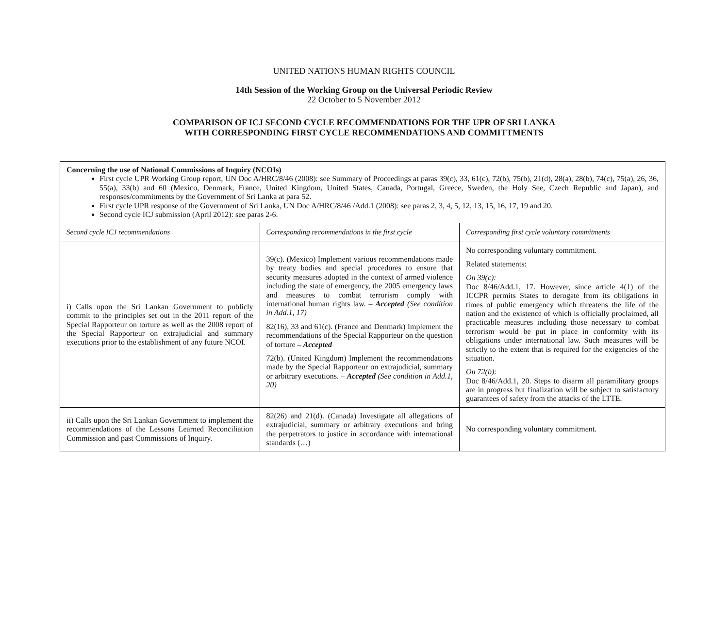UNITED NATIONS HUMAN RIGHTS COUNCIL
14th Session of the Working Group on the Universal Periodic Review
22 October to 5 November 2012
COMPARISON OF ICJ SECOND CYCLE RECOMMENDATIONS FOR THE UPR OF SRI LANKA
WITH CORRESPONDING FIRST CYCLE RECOMMENDATIONS AND COMMITTMENTS
| Concerning the use of National Commissions of Inquiry (NCOIs) First cycle UPR Working Group report, UN Doc A/HRC/8/46 (2008): see Summary of Proceedings at paras 39(c), 33, 61(c), 72(b), 75(b), 21(d), 28(a), 28(b), 74(c), 75(a), 26, 36, 55(a), 33(b) and 60 (Mexico, Denmark, France, United Kingdom, United States, Canada, Portugal, Greece, Sweden, the Holy See, Czech Republic and Japan), and responses/commitments by the Government of Sri Lanka at para 52. First cycle UPR response of the Government of Sri Lanka, UN Doc A/HRC/8/46 /Add.1 (2008): see paras 2, 3, 4, 5, 12, 13, 15, 16, 17, 19 and 20. Second cycle ICJ submission (April 2012): see paras 2-6. | | |
| Second cycle ICJ recommendations | Corresponding recommendations in the first cycle | Corresponding first cycle voluntary commitments |
| i) Calls upon the Sri Lankan Government to publicly commit to the principles set out in the 2011 report of the Special Rapporteur on torture as well as the 2008 report of the Special Rapporteur on extrajudicial and summary executions prior to the establishment of any future NCOI. | 39(c). (Mexico) Implement various recommendations made by treaty bodies and special procedures to ensure that security measures adopted in the context of armed violence including the state of emergency, the 2005 emergency laws and measures to combat terrorism comply with international human rights law. – Accepted (See condition in Add.1, 17) 82(16), 33 and 61(c). (France and Denmark) Implement the recommendations of the Special Rapporteur on the question of torture – Accepted 72(b). (United Kingdom) Implement the recommendations made by the Special Rapporteur on extrajudicial, summary or arbitrary executions. – Accepted (See condition in Add.1, 20) | No corresponding voluntary commitment. Related statements: On 39(c): Doc 8/46/Add.1, 17. However, since article 4(1) of the ICCPR permits States to derogate from its obligations in times of public emergency which threatens the life of the nation and the existence of which is officially proclaimed, all practicable measures including those necessary to combat terrorism would be put in place in conformity with its obligations under international law. Such measures will be strictly to the extent that is required for the exigencies of the situation. On 72(b): Doc 8/46/Add.1, 20. Steps to disarm all paramilitary groups are in progress but finalization will be subject to satisfactory guarantees of safety from the attacks of the LTTE. |
| ii) Calls upon the Sri Lankan Government to implement the recommendations of the Lessons Learned Reconciliation Commission and past Commissions of Inquiry. | 82(26) and 21(d). (Canada) Investigate all allegations of extrajudicial, summary or arbitrary executions and bring the perpetrators to justice in accordance with international standards (…) | No corresponding voluntary commitment. |